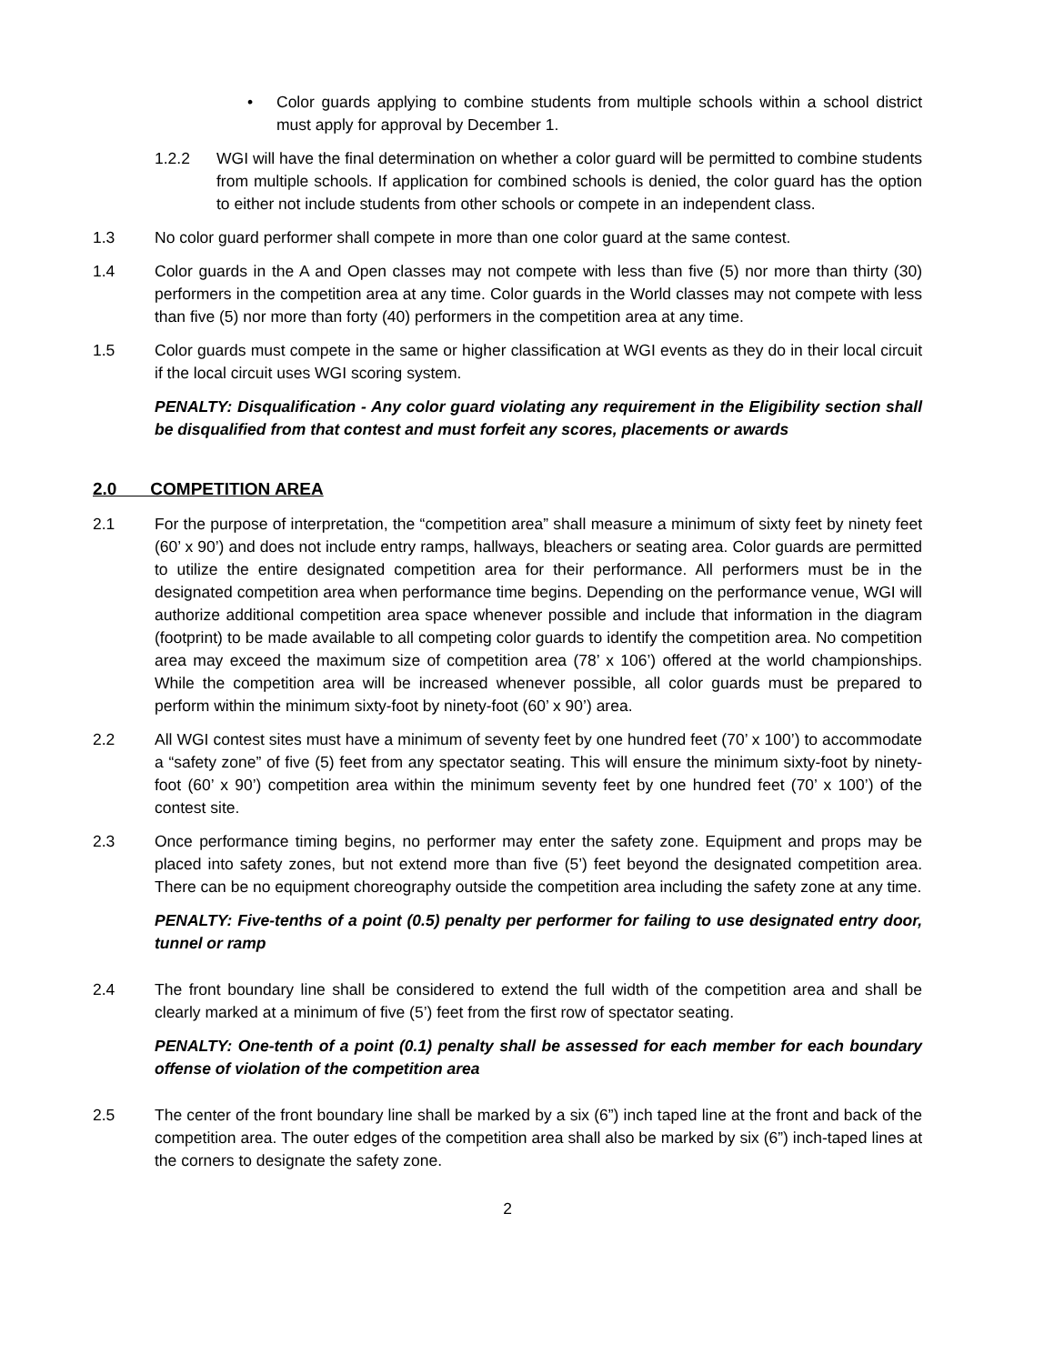• Color guards applying to combine students from multiple schools within a school district must apply for approval by December 1.
1.2.2 WGI will have the final determination on whether a color guard will be permitted to combine students from multiple schools. If application for combined schools is denied, the color guard has the option to either not include students from other schools or compete in an independent class.
1.3 No color guard performer shall compete in more than one color guard at the same contest.
1.4 Color guards in the A and Open classes may not compete with less than five (5) nor more than thirty (30) performers in the competition area at any time. Color guards in the World classes may not compete with less than five (5) nor more than forty (40) performers in the competition area at any time.
1.5 Color guards must compete in the same or higher classification at WGI events as they do in their local circuit if the local circuit uses WGI scoring system.
PENALTY: Disqualification - Any color guard violating any requirement in the Eligibility section shall be disqualified from that contest and must forfeit any scores, placements or awards
2.0 COMPETITION AREA
2.1 For the purpose of interpretation, the “competition area” shall measure a minimum of sixty feet by ninety feet (60’ x 90’) and does not include entry ramps, hallways, bleachers or seating area. Color guards are permitted to utilize the entire designated competition area for their performance. All performers must be in the designated competition area when performance time begins. Depending on the performance venue, WGI will authorize additional competition area space whenever possible and include that information in the diagram (footprint) to be made available to all competing color guards to identify the competition area. No competition area may exceed the maximum size of competition area (78’ x 106’) offered at the world championships. While the competition area will be increased whenever possible, all color guards must be prepared to perform within the minimum sixty-foot by ninety-foot (60’ x 90’) area.
2.2 All WGI contest sites must have a minimum of seventy feet by one hundred feet (70’ x 100’) to accommodate a “safety zone” of five (5) feet from any spectator seating. This will ensure the minimum sixty-foot by ninety-foot (60’ x 90’) competition area within the minimum seventy feet by one hundred feet (70’ x 100’) of the contest site.
2.3 Once performance timing begins, no performer may enter the safety zone. Equipment and props may be placed into safety zones, but not extend more than five (5’) feet beyond the designated competition area. There can be no equipment choreography outside the competition area including the safety zone at any time.
PENALTY: Five-tenths of a point (0.5) penalty per performer for failing to use designated entry door, tunnel or ramp
2.4 The front boundary line shall be considered to extend the full width of the competition area and shall be clearly marked at a minimum of five (5’) feet from the first row of spectator seating.
PENALTY: One-tenth of a point (0.1) penalty shall be assessed for each member for each boundary offense of violation of the competition area
2.5 The center of the front boundary line shall be marked by a six (6”) inch taped line at the front and back of the competition area. The outer edges of the competition area shall also be marked by six (6”) inch-taped lines at the corners to designate the safety zone.
2